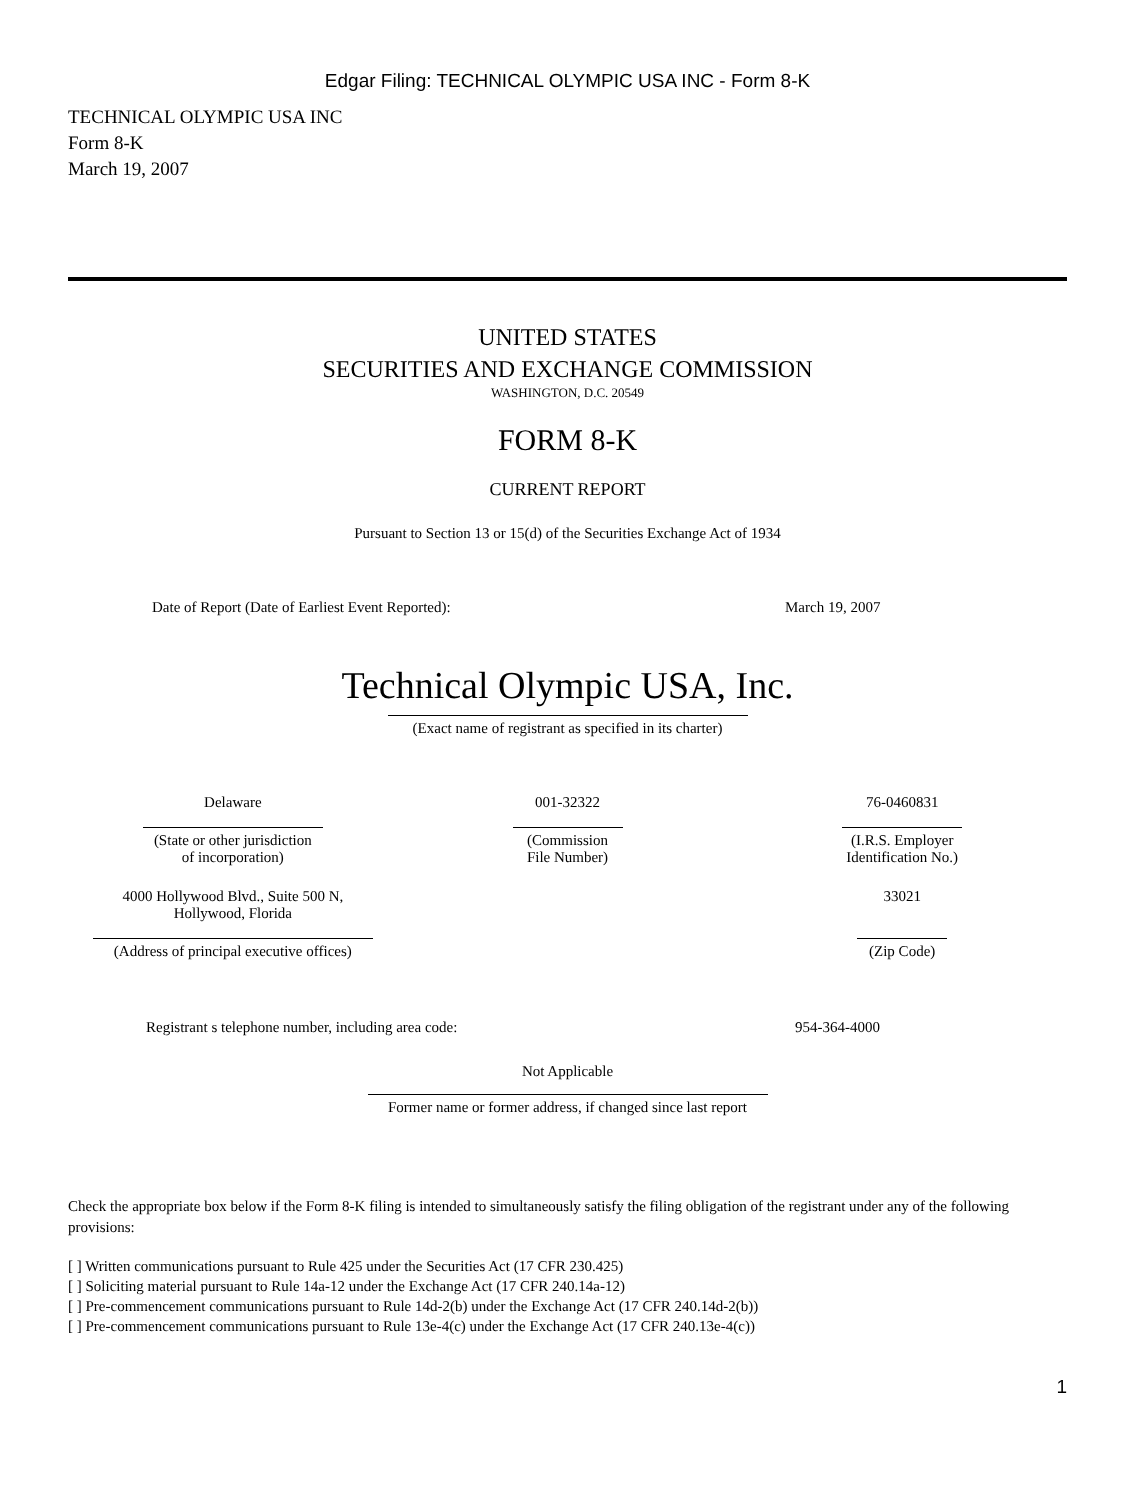Edgar Filing: TECHNICAL OLYMPIC USA INC - Form 8-K
TECHNICAL OLYMPIC USA INC
Form 8-K
March 19, 2007
UNITED STATES
SECURITIES AND EXCHANGE COMMISSION
WASHINGTON, D.C. 20549
FORM 8-K
CURRENT REPORT
Pursuant to Section 13 or 15(d) of the Securities Exchange Act of 1934
| Date of Report (Date of Earliest Event Reported): | March 19, 2007 |
Technical Olympic USA, Inc.
(Exact name of registrant as specified in its charter)
| Delaware | 001-32322 | 76-0460831 |
| (State or other jurisdiction of incorporation) | (Commission File Number) | (I.R.S. Employer Identification No.) |
| 4000 Hollywood Blvd., Suite 500 N, Hollywood, Florida | | 33021 |
| (Address of principal executive offices) | | (Zip Code) |
| Registrant s telephone number, including area code: | 954-364-4000 |
Not Applicable
Former name or former address, if changed since last report
Check the appropriate box below if the Form 8-K filing is intended to simultaneously satisfy the filing obligation of the registrant under any of the following provisions:
[ ] Written communications pursuant to Rule 425 under the Securities Act (17 CFR 230.425)
[ ] Soliciting material pursuant to Rule 14a-12 under the Exchange Act (17 CFR 240.14a-12)
[ ] Pre-commencement communications pursuant to Rule 14d-2(b) under the Exchange Act (17 CFR 240.14d-2(b))
[ ] Pre-commencement communications pursuant to Rule 13e-4(c) under the Exchange Act (17 CFR 240.13e-4(c))
1